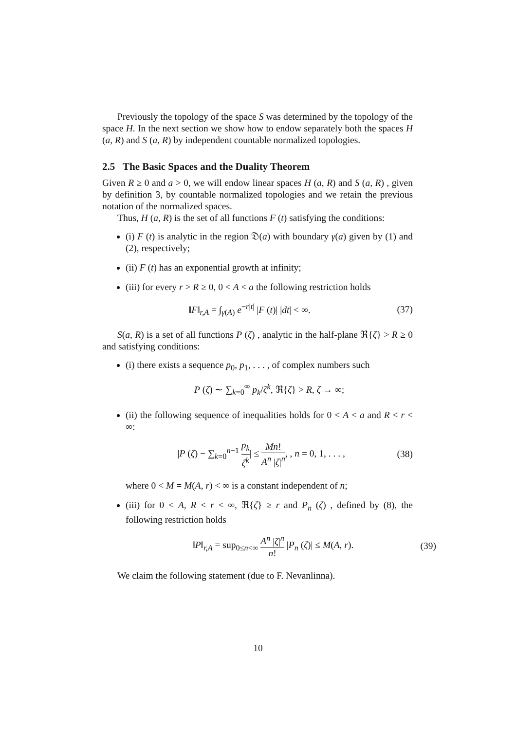Previously the topology of the space S was determined by the topology of the space H. In the next section we show how to endow separately both the spaces H (a, R) and S (a, R) by independent countable normalized topologies.
2.5 The Basic Spaces and the Duality Theorem
Given R ≥ 0 and a > 0, we will endow linear spaces H (a, R) and S (a, R) , given by definition 3, by countable normalized topologies and we retain the previous notation of the normalized spaces.
Thus, H (a, R) is the set of all functions F (t) satisfying the conditions:
(i) F (t) is analytic in the region 𝔇(a) with boundary γ(a) given by (1) and (2), respectively;
(ii) F (t) has an exponential growth at infinity;
(iii) for every r > R ≥ 0, 0 < A < a the following restriction holds
‖F‖<sub>r,A</sub> = ∫<sub>γ(A)</sub> e<sup>−r|t|</sup> |F (t)| |dt| < ∞.
(37)
S(a, R) is a set of all functions P (ζ) , analytic in the half-plane ℜ{ζ} > R ≥ 0 and satisfying conditions:
(i) there exists a sequence p<sub>0</sub>, p<sub>1</sub>, . . . , of complex numbers such
P (ζ) ∼ ∑<sub>k=0</sub><sup>∞</sup> p<sub>k</sub>/ζ<sup>k</sup>, ℜ{ζ} > R, ζ → ∞;
(ii) the following sequence of inequalities holds for 0 < A < a and R < r < ∞:
|P (ζ) − ∑<sub>k=0</sub><sup>n−1</sup> p<sub>k</sub> ζ<sup>k</sup>| ≤ Mn! A<sup>n</sup> |ζ|<sup>n</sup>, , n = 0, 1, . . . ,
(38)
where 0 < M = M(A, r) < ∞ is a constant independent of n;
(iii) for 0 < A, R < r < ∞, ℜ{ζ} ≥ r and P<sub>n</sub> (ζ) , defined by (8), the following restriction holds
‖P‖<sub>r,A</sub> = sup<sub>0≤n<∞</sub> A<sup>n</sup> |ζ|<sup>n</sup> n! |P<sub>n</sub> (ζ)| ≤ M(A, r).
(39)
We claim the following statement (due to F. Nevanlinna).
10